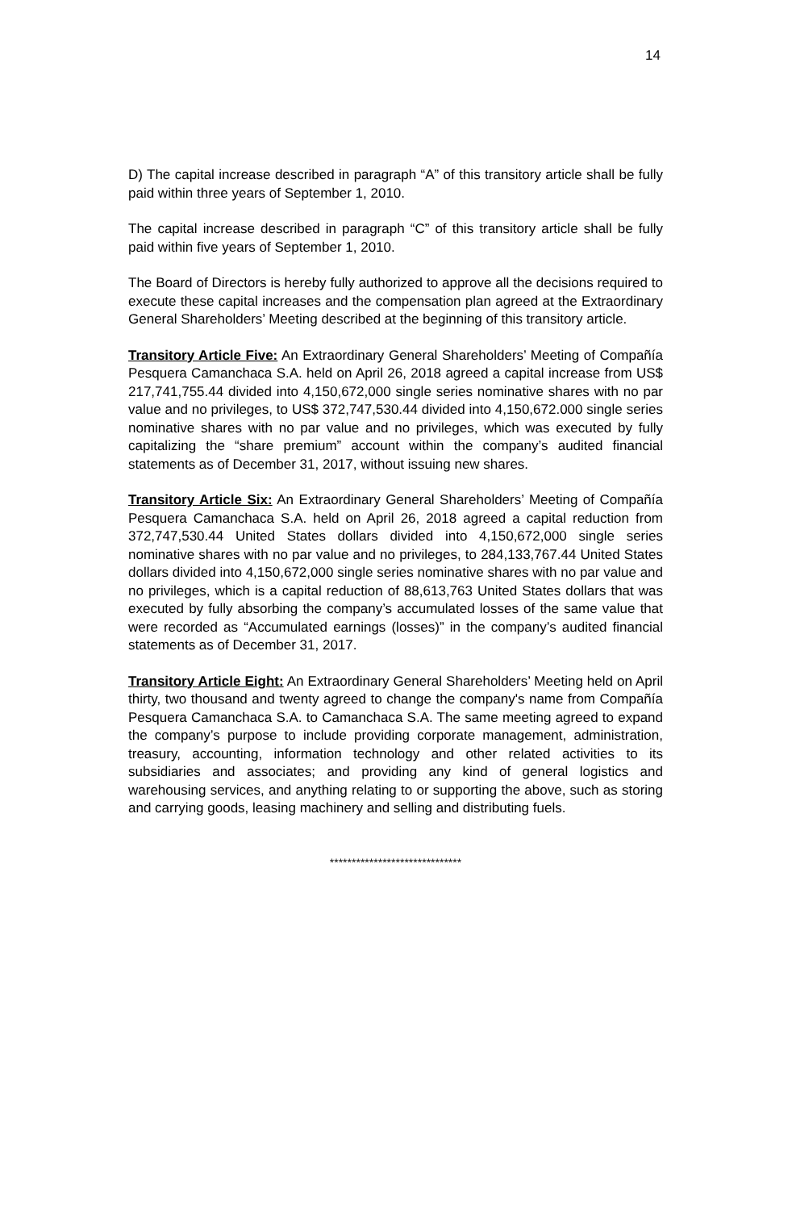14
D) The capital increase described in paragraph “A” of this transitory article shall be fully paid within three years of September 1, 2010.
The capital increase described in paragraph “C” of this transitory article shall be fully paid within five years of September 1, 2010.
The Board of Directors is hereby fully authorized to approve all the decisions required to execute these capital increases and the compensation plan agreed at the Extraordinary General Shareholders’ Meeting described at the beginning of this transitory article.
Transitory Article Five: An Extraordinary General Shareholders’ Meeting of Compañía Pesquera Camanchaca S.A. held on April 26, 2018 agreed a capital increase from US$ 217,741,755.44 divided into 4,150,672,000 single series nominative shares with no par value and no privileges, to US$ 372,747,530.44 divided into 4,150,672.000 single series nominative shares with no par value and no privileges, which was executed by fully capitalizing the “share premium” account within the company’s audited financial statements as of December 31, 2017, without issuing new shares.
Transitory Article Six: An Extraordinary General Shareholders’ Meeting of Compañía Pesquera Camanchaca S.A. held on April 26, 2018 agreed a capital reduction from 372,747,530.44 United States dollars divided into 4,150,672,000 single series nominative shares with no par value and no privileges, to 284,133,767.44 United States dollars divided into 4,150,672,000 single series nominative shares with no par value and no privileges, which is a capital reduction of 88,613,763 United States dollars that was executed by fully absorbing the company’s accumulated losses of the same value that were recorded as “Accumulated earnings (losses)” in the company’s audited financial statements as of December 31, 2017.
Transitory Article Eight: An Extraordinary General Shareholders’ Meeting held on April thirty, two thousand and twenty agreed to change the company's name from Compañía Pesquera Camanchaca S.A. to Camanchaca S.A. The same meeting agreed to expand the company’s purpose to include providing corporate management, administration, treasury, accounting, information technology and other related activities to its subsidiaries and associates; and providing any kind of general logistics and warehousing services, and anything relating to or supporting the above, such as storing and carrying goods, leasing machinery and selling and distributing fuels.
******************************